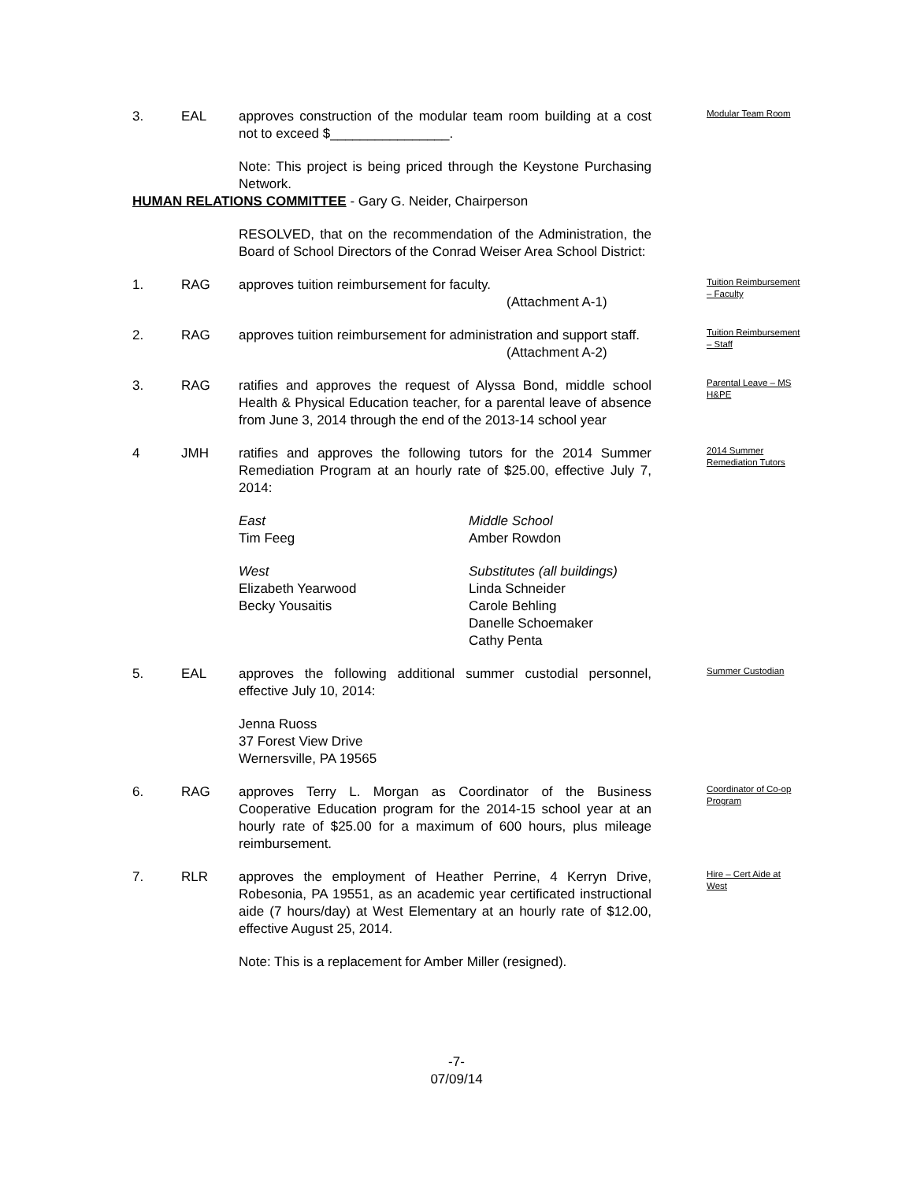3. EAL approves construction of the modular team room building at a cost not to exceed $________________.
Modular Team Room
Note: This project is being priced through the Keystone Purchasing Network.
HUMAN RELATIONS COMMITTEE - Gary G. Neider, Chairperson
RESOLVED, that on the recommendation of the Administration, the Board of School Directors of the Conrad Weiser Area School District:
1. RAG approves tuition reimbursement for faculty.
(Attachment A-1)
Tuition Reimbursement – Faculty
2. RAG approves tuition reimbursement for administration and support staff.
(Attachment A-2)
Tuition Reimbursement – Staff
3. RAG ratifies and approves the request of Alyssa Bond, middle school Health & Physical Education teacher, for a parental leave of absence from June 3, 2014 through the end of the 2013-14 school year
Parental Leave – MS H&PE
4 JMH ratifies and approves the following tutors for the 2014 Summer Remediation Program at an hourly rate of $25.00, effective July 7, 2014:
2014 Summer Remediation Tutors
East
Tim Feeg
Middle School
Amber Rowdon
West
Elizabeth Yearwood
Becky Yousaitis
Substitutes (all buildings)
Linda Schneider
Carole Behling
Danelle Schoemaker
Cathy Penta
5. EAL approves the following additional summer custodial personnel, effective July 10, 2014:
Summer Custodian
Jenna Ruoss
37 Forest View Drive
Wernersville, PA 19565
6. RAG approves Terry L. Morgan as Coordinator of the Business Cooperative Education program for the 2014-15 school year at an hourly rate of $25.00 for a maximum of 600 hours, plus mileage reimbursement.
Coordinator of Co-op Program
7. RLR approves the employment of Heather Perrine, 4 Kerryn Drive, Robesonia, PA 19551, as an academic year certificated instructional aide (7 hours/day) at West Elementary at an hourly rate of $12.00, effective August 25, 2014.
Hire – Cert Aide at West
Note: This is a replacement for Amber Miller (resigned).
-7-
07/09/14